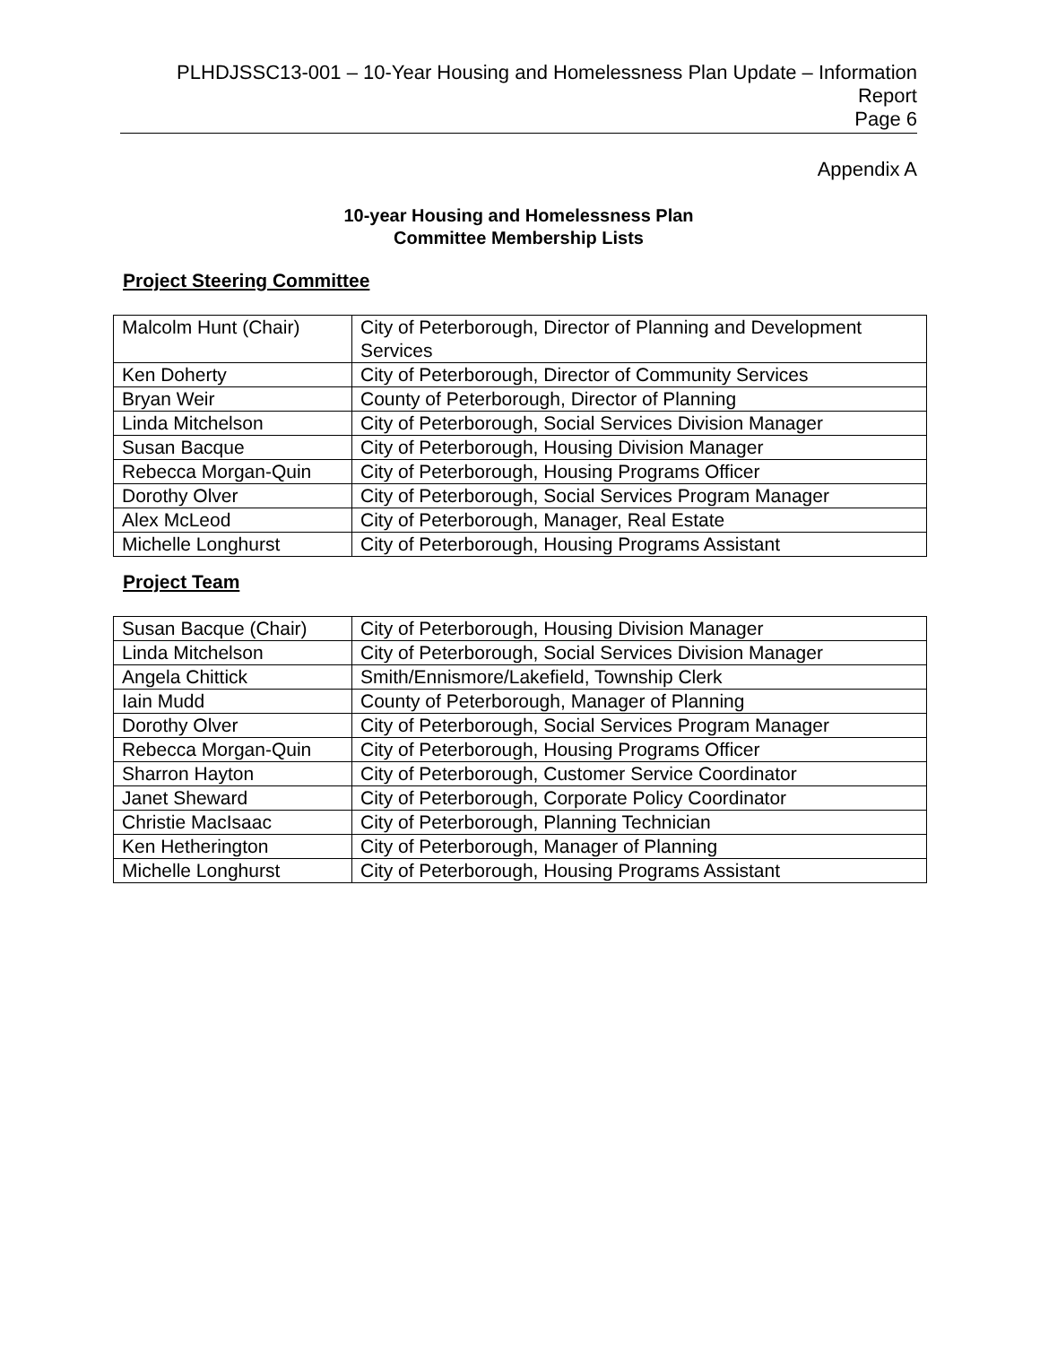PLHDJSSC13-001 – 10-Year Housing and Homelessness Plan Update – Information
Report
Page 6
Appendix A
10-year Housing and Homelessness Plan
Committee Membership Lists
Project Steering Committee
| Malcolm Hunt (Chair) | City of Peterborough, Director of Planning and Development Services |
| Ken Doherty | City of Peterborough, Director of Community Services |
| Bryan Weir | County of Peterborough, Director of Planning |
| Linda Mitchelson | City of Peterborough, Social Services Division Manager |
| Susan Bacque | City of Peterborough, Housing Division Manager |
| Rebecca Morgan-Quin | City of Peterborough, Housing Programs Officer |
| Dorothy Olver | City of Peterborough, Social Services Program Manager |
| Alex McLeod | City of Peterborough, Manager, Real Estate |
| Michelle Longhurst | City of Peterborough, Housing Programs Assistant |
Project Team
| Susan Bacque (Chair) | City of Peterborough, Housing Division Manager |
| Linda Mitchelson | City of Peterborough, Social Services Division Manager |
| Angela Chittick | Smith/Ennismore/Lakefield, Township Clerk |
| Iain Mudd | County of Peterborough, Manager of Planning |
| Dorothy Olver | City of Peterborough, Social Services Program Manager |
| Rebecca Morgan-Quin | City of Peterborough, Housing Programs Officer |
| Sharron Hayton | City of Peterborough, Customer Service Coordinator |
| Janet Sheward | City of Peterborough, Corporate Policy Coordinator |
| Christie MacIsaac | City of Peterborough, Planning Technician |
| Ken Hetherington | City of Peterborough, Manager of Planning |
| Michelle Longhurst | City of Peterborough, Housing Programs Assistant |